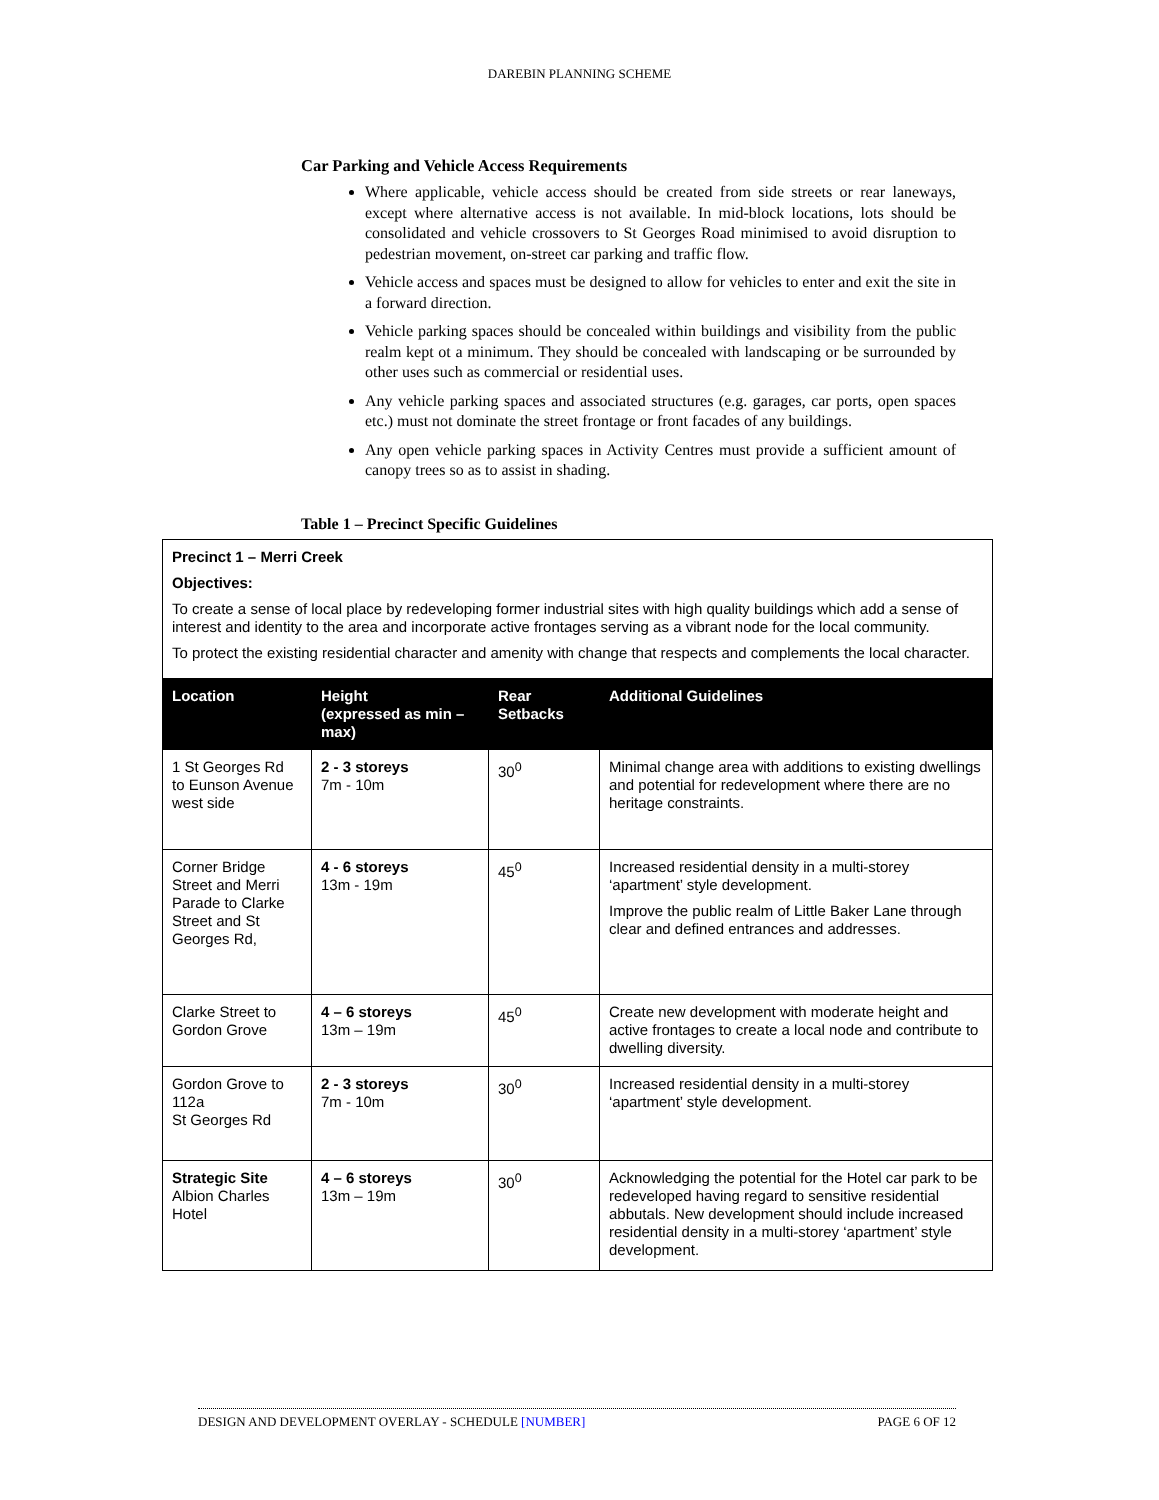DAREBIN PLANNING SCHEME
Car Parking and Vehicle Access Requirements
Where applicable, vehicle access should be created from side streets or rear laneways, except where alternative access is not available. In mid-block locations, lots should be consolidated and vehicle crossovers to St Georges Road minimised to avoid disruption to pedestrian movement, on-street car parking and traffic flow.
Vehicle access and spaces must be designed to allow for vehicles to enter and exit the site in a forward direction.
Vehicle parking spaces should be concealed within buildings and visibility from the public realm kept ot a minimum. They should be concealed with landscaping or be surrounded by other uses such as commercial or residential uses.
Any vehicle parking spaces and associated structures (e.g. garages, car ports, open spaces etc.) must not dominate the street frontage or front facades of any buildings.
Any open vehicle parking spaces in Activity Centres must provide a sufficient amount of canopy trees so as to assist in shading.
Table 1 – Precinct Specific Guidelines
| Precinct 1 – Merri Creek Objectives: To create a sense of local place by redeveloping former industrial sites with high quality buildings which add a sense of interest and identity to the area and incorporate active frontages serving as a vibrant node for the local community. To protect the existing residential character and amenity with change that respects and complements the local character. | | | |
| Location | Height (expressed as min – max) | Rear Setbacks | Additional Guidelines |
| 1 St Georges Rd to Eunson Avenue west side | 2 - 3 storeys 7m - 10m | 30<sup>0</sup> | Minimal change area with additions to existing dwellings and potential for redevelopment where there are no heritage constraints. |
| Corner Bridge Street and Merri Parade to Clarke Street and St Georges Rd, | 4 - 6 storeys 13m - 19m | 45<sup>0</sup> | Increased residential density in a multi-storey ‘apartment’ style development. Improve the public realm of Little Baker Lane through clear and defined entrances and addresses. |
| Clarke Street to Gordon Grove | 4 – 6 storeys 13m – 19m | 45<sup>0</sup> | Create new development with moderate height and active frontages to create a local node and contribute to dwelling diversity. |
| Gordon Grove to 112a St Georges Rd | 2 - 3 storeys 7m - 10m | 30<sup>0</sup> | Increased residential density in a multi-storey ‘apartment’ style development. |
| Strategic Site Albion Charles Hotel | 4 – 6 storeys 13m – 19m | 30<sup>0</sup> | Acknowledging the potential for the Hotel car park to be redeveloped having regard to sensitive residential abbutals. New development should include increased residential density in a multi-storey ‘apartment’ style development. |
DESIGN AND DEVELOPMENT OVERLAY - SCHEDULE [NUMBER] PAGE 6 OF 12